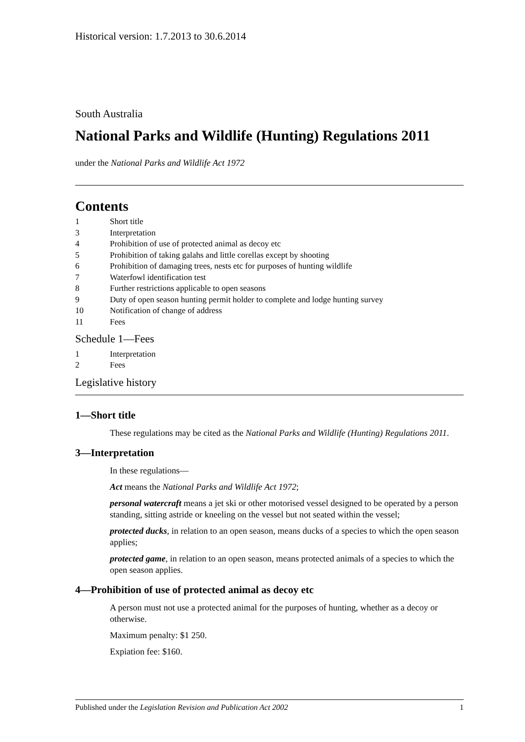Historical version: 1.7.2013 to 30.6.2014
South Australia
National Parks and Wildlife (Hunting) Regulations 2011
under the National Parks and Wildlife Act 1972
Contents
1 Short title
3 Interpretation
4 Prohibition of use of protected animal as decoy etc
5 Prohibition of taking galahs and little corellas except by shooting
6 Prohibition of damaging trees, nests etc for purposes of hunting wildlife
7 Waterfowl identification test
8 Further restrictions applicable to open seasons
9 Duty of open season hunting permit holder to complete and lodge hunting survey
10 Notification of change of address
11 Fees
Schedule 1—Fees
1 Interpretation
2 Fees
Legislative history
1—Short title
These regulations may be cited as the National Parks and Wildlife (Hunting) Regulations 2011.
3—Interpretation
In these regulations—
Act means the National Parks and Wildlife Act 1972;
personal watercraft means a jet ski or other motorised vessel designed to be operated by a person standing, sitting astride or kneeling on the vessel but not seated within the vessel;
protected ducks, in relation to an open season, means ducks of a species to which the open season applies;
protected game, in relation to an open season, means protected animals of a species to which the open season applies.
4—Prohibition of use of protected animal as decoy etc
A person must not use a protected animal for the purposes of hunting, whether as a decoy or otherwise.
Maximum penalty: $1 250.
Expiation fee: $160.
Published under the Legislation Revision and Publication Act 2002 1